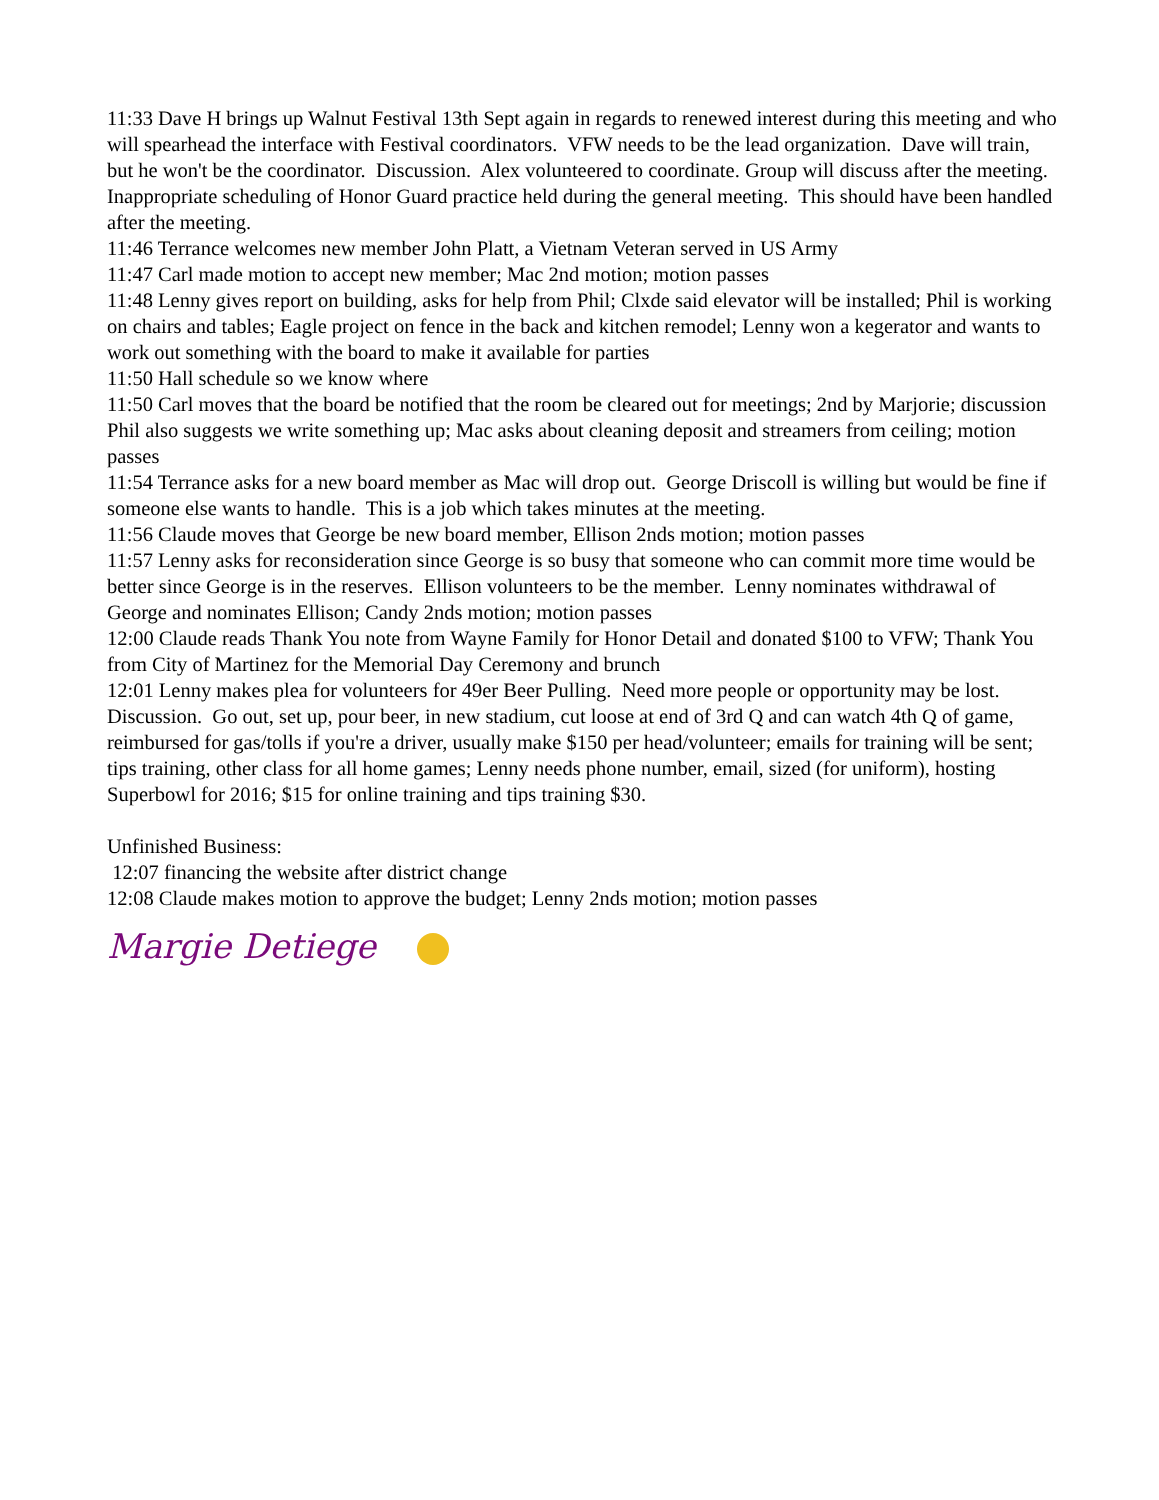11:33 Dave H brings up Walnut Festival 13th Sept again in regards to renewed interest during this meeting and who will spearhead the interface with Festival coordinators. VFW needs to be the lead organization. Dave will train, but he won't be the coordinator. Discussion. Alex volunteered to coordinate. Group will discuss after the meeting. Inappropriate scheduling of Honor Guard practice held during the general meeting. This should have been handled after the meeting.
11:46 Terrance welcomes new member John Platt, a Vietnam Veteran served in US Army
11:47 Carl made motion to accept new member; Mac 2nd motion; motion passes
11:48 Lenny gives report on building, asks for help from Phil; Clxde said elevator will be installed; Phil is working on chairs and tables; Eagle project on fence in the back and kitchen remodel; Lenny won a kegerator and wants to work out something with the board to make it available for parties
11:50 Hall schedule so we know where
11:50 Carl moves that the board be notified that the room be cleared out for meetings; 2nd by Marjorie; discussion Phil also suggests we write something up; Mac asks about cleaning deposit and streamers from ceiling; motion passes
11:54 Terrance asks for a new board member as Mac will drop out. George Driscoll is willing but would be fine if someone else wants to handle. This is a job which takes minutes at the meeting.
11:56 Claude moves that George be new board member, Ellison 2nds motion; motion passes
11:57 Lenny asks for reconsideration since George is so busy that someone who can commit more time would be better since George is in the reserves. Ellison volunteers to be the member. Lenny nominates withdrawal of George and nominates Ellison; Candy 2nds motion; motion passes
12:00 Claude reads Thank You note from Wayne Family for Honor Detail and donated $100 to VFW; Thank You from City of Martinez for the Memorial Day Ceremony and brunch
12:01 Lenny makes plea for volunteers for 49er Beer Pulling. Need more people or opportunity may be lost. Discussion. Go out, set up, pour beer, in new stadium, cut loose at end of 3rd Q and can watch 4th Q of game, reimbursed for gas/tolls if you're a driver, usually make $150 per head/volunteer; emails for training will be sent; tips training, other class for all home games; Lenny needs phone number, email, sized (for uniform), hosting Superbowl for 2016; $15 for online training and tips training $30.
Unfinished Business:
12:07 financing the website after district change
12:08 Claude makes motion to approve the budget; Lenny 2nds motion; motion passes
Margie Detiege